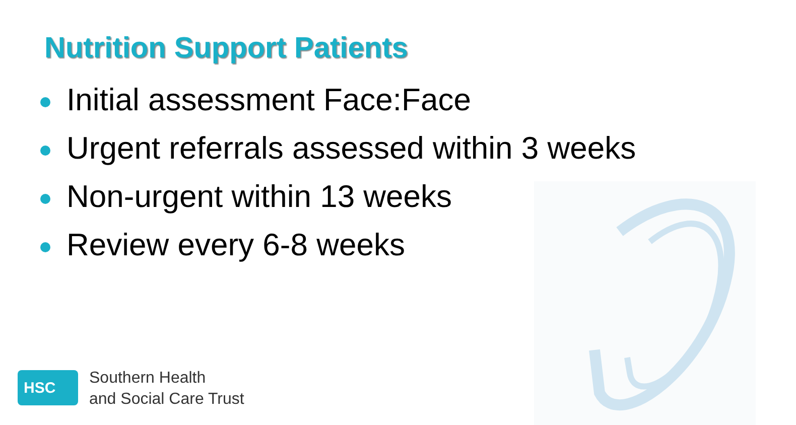Nutrition Support Patients
Initial assessment Face:Face
Urgent referrals assessed within 3 weeks
Non-urgent within 13 weeks
Review every 6-8 weeks
HSC
Southern Health
and Social Care Trust